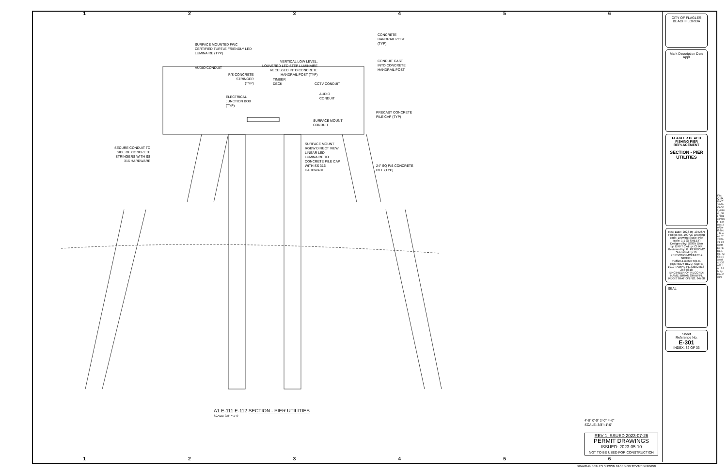123456
SURFACE MOUNTED FWC
CERTIFIED TURTLE FRIENDLY LED
LUMINAIRE (TYP)
AUDIO CONDUIT
VERTICAL LOW LEVEL,
LOUVERED LED STEP LUMINAIRE
RECESSED INTO CONCRETE
HANDRAIL POST (TYP)
P/S CONCRETE
STRINGER
(TYP)
TIMBER
DECK
CCTV CONDUIT
CONCRETE
HANDRAIL POST
(TYP)
CONDUIT CAST
INTO CONCRETE
HANDRAIL POST
ELECTRICAL
JUNCTION BOX
(TYP)
AUDIO
CONDUIT
PRECAST CONCRETE
PILE CAP (TYP)
SURFACE MOUNT
CONDUIT
SECURE CONDUIT TO
SIDE OF CONCRETE
STRINGERS WITH SS
316 HARDWARE
SURFACE MOUNT
RGBW DIRECT VIEW
LINEAR LED
LUMINAIRE TO
CONCRETE PILE CAP
WITH SS 316
HARDWARE
24" SQ P/S CONCRETE
PILE (TYP)
A1 E-111 E-112 SECTION - PIER UTILITIES
SCALE: 3/8" = 1'-0"
4'-0" 0'-0" 2'-0" 4'-0"
SCALE: 3/8"=1'-0"
REV 1 ISSUED 2023-07-26
PERMIT DRAWINGS
ISSUED: 2023-05-10
NOT TO BE USED FOR CONSTRUCTION
CITY OF FLAGLER BEACH FLORIDA
Mark Description Date Appr
FLAGLER BEACH
FISHING PIER REPLACEMENT
SECTION - PIER UTILITIES
Rev. Date: 2023-05-10 M&N Project No. 190739 Drawing code: Drawing Scale: Plot scale: 1:1 (D SHEET)
Designed by: DSGN Dwn by: DRFT Ckd by: CHKR Reviewed by: G. PERDOMO Submitted by: G. PERDOMO MOFFATT & NICHOL
moffatt & nichol 501 E. KENNEDY BLVD. SUITE 1910 TAMPA, FL 33602 813-258-8818
ENGINEER OF RECORD: NAME: BRIAN SHAW FL REGISTRATION NO. 84768
SEAL
Sheet
Reference No.
E-301
INDEX: 32 OF 33
123456
DRAWING SCALES SHOWN BASED ON 22"x34" DRAWING
File: Q:\TA\190739\20 CADD\_Active\_pier replacement - permit\190739-E-301 ; Plotted: 7/26/2023 3:59 PM by PEREZ, HERMES ; Saved: 4/20/2023 10:12 AM by DAUCOIN